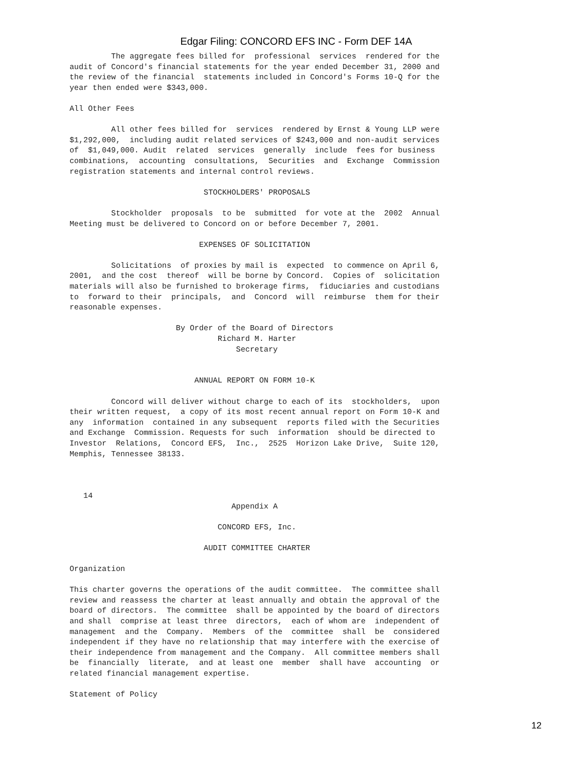Edgar Filing: CONCORD EFS INC - Form DEF 14A
         The aggregate fees billed for  professional  services  rendered for the
audit of Concord's financial statements for the year ended December 31, 2000 and
the review of the financial  statements included in Concord's Forms 10-Q for the
year then ended were $343,000.

All Other Fees

         All other fees billed for  services  rendered by Ernst & Young LLP were
$1,292,000,  including audit related services of $243,000 and non-audit services
of  $1,049,000. Audit  related  services  generally  include  fees for business
combinations,  accounting  consultations,  Securities  and  Exchange  Commission
registration statements and internal control reviews.

                             STOCKHOLDERS' PROPOSALS

         Stockholder  proposals  to be  submitted  for vote at the  2002  Annual
Meeting must be delivered to Concord on or before December 7, 2001.

                            EXPENSES OF SOLICITATION

         Solicitations  of proxies by mail is  expected  to commence on April 6,
2001,  and the cost  thereof  will be borne by Concord.  Copies of  solicitation
materials will also be furnished to brokerage firms,  fiduciaries and custodians
to  forward to their  principals,  and  Concord  will  reimburse  them for their
reasonable expenses.

                       By Order of the Board of Directors
                                Richard M. Harter
                                    Secretary


                           ANNUAL REPORT ON FORM 10-K

         Concord will deliver without charge to each of its  stockholders,  upon
their written request,  a copy of its most recent annual report on Form 10-K and
any  information  contained in any subsequent  reports filed with the Securities
and Exchange  Commission. Requests for such  information  should be directed to
Investor  Relations,  Concord EFS,  Inc.,  2525  Horizon Lake Drive,  Suite 120,
Memphis, Tennessee 38133.



   14
                                   Appendix A

                                CONCORD EFS, Inc.

                             AUDIT COMMITTEE CHARTER

Organization

This charter governs the operations of the audit committee.  The committee shall
review and reassess the charter at least annually and obtain the approval of the
board of directors.  The committee  shall be appointed by the board of directors
and shall  comprise at least three  directors,  each of whom are  independent of
management  and the  Company.  Members  of the  committee  shall  be  considered
independent if they have no relationship that may interfere with the exercise of
their independence from management and the Company.  All committee members shall
be  financially  literate,  and at least one  member  shall have  accounting  or
related financial management expertise.

Statement of Policy
12